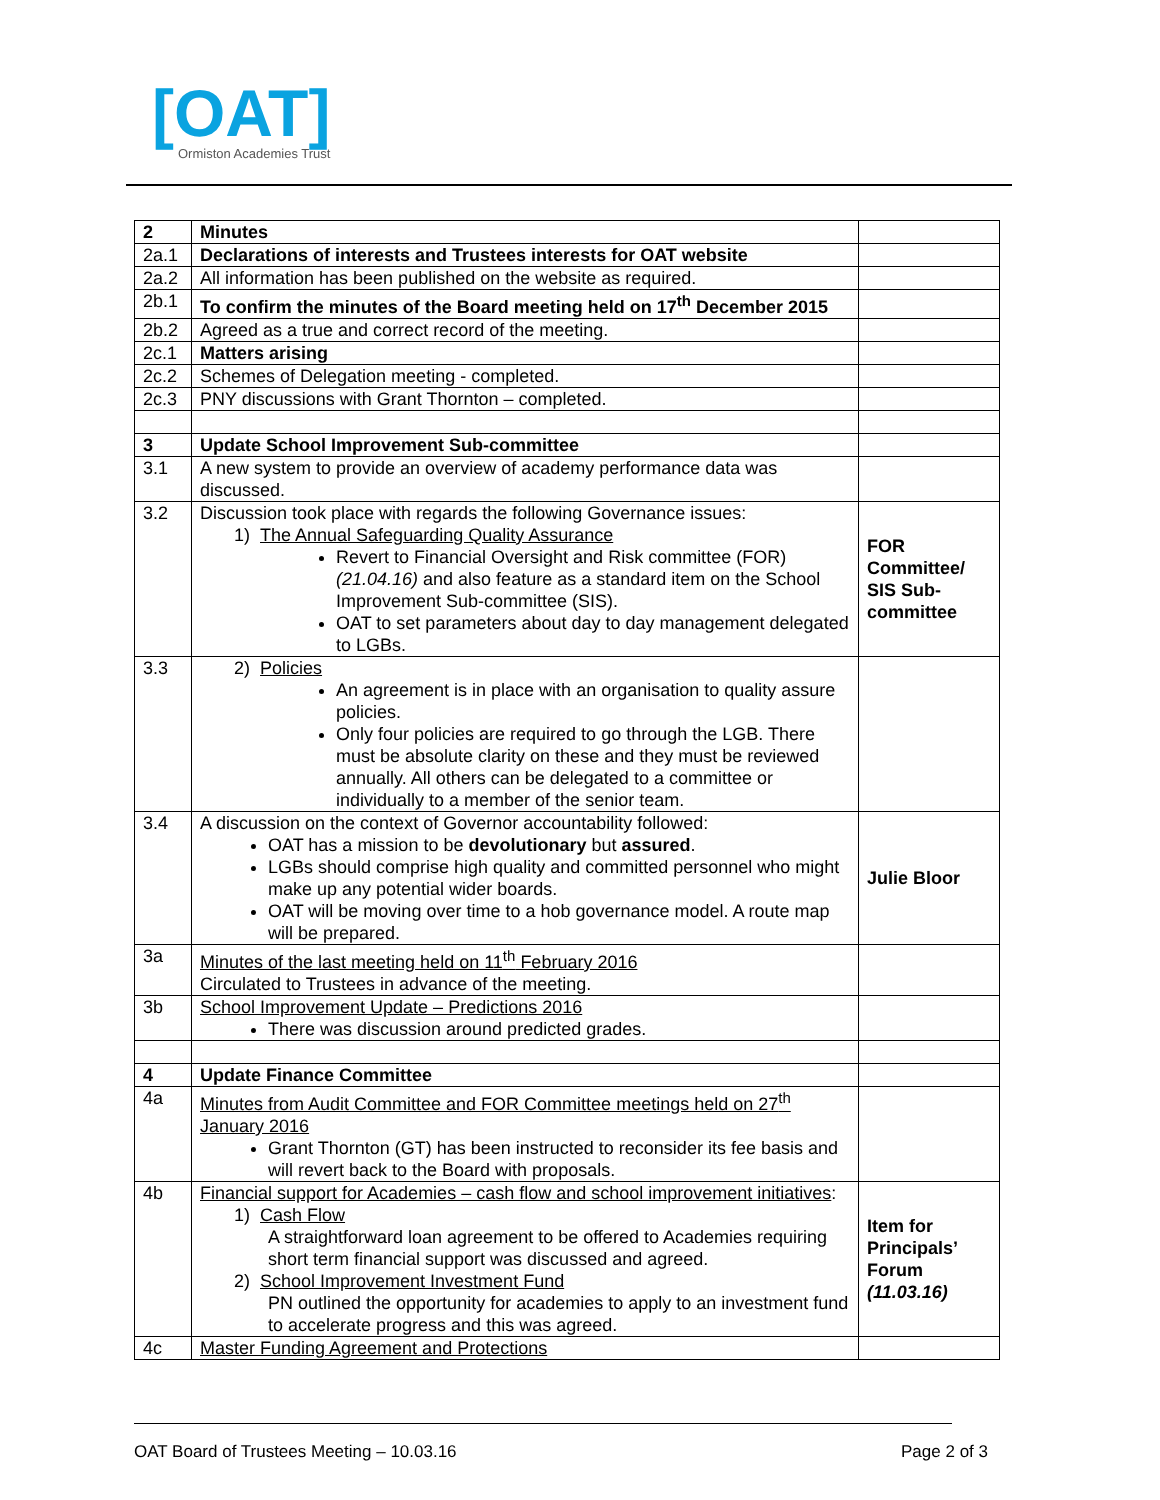[OAT]
Ormiston Academies Trust
| 2 | Minutes | |
| 2a.1 | Declarations of interests and Trustees interests for OAT website | |
| 2a.2 | All information has been published on the website as required. | |
| 2b.1 | To confirm the minutes of the Board meeting held on 17<sup>th</sup> December 2015 | |
| 2b.2 | Agreed as a true and correct record of the meeting. | |
| 2c.1 | Matters arising | |
| 2c.2 | Schemes of Delegation meeting - completed. | |
| 2c.3 | PNY discussions with Grant Thornton – completed. | |
| 3 | Update School Improvement Sub-committee | |
| 3.1 | A new system to provide an overview of academy performance data was discussed. | |
| 3.2 | Discussion took place with regards the following Governance issues: 1) The Annual Safeguarding Quality Assurance Revert to Financial Oversight and Risk committee (FOR) (21.04.16) and also feature as a standard item on the School Improvement Sub-committee (SIS). OAT to set parameters about day to day management delegated to LGBs. | FOR Committee/ SIS Sub-committee |
| 3.3 | 2) Policies An agreement is in place with an organisation to quality assure policies. Only four policies are required to go through the LGB. There must be absolute clarity on these and they must be reviewed annually. All others can be delegated to a committee or individually to a member of the senior team. | |
| 3.4 | A discussion on the context of Governor accountability followed: OAT has a mission to be devolutionary but assured . LGBs should comprise high quality and committed personnel who might make up any potential wider boards. OAT will be moving over time to a hob governance model. A route map will be prepared. | Julie Bloor |
| 3a | Minutes of the last meeting held on 11<sup>th</sup> February 2016 Circulated to Trustees in advance of the meeting. | |
| 3b | School Improvement Update – Predictions 2016 There was discussion around predicted grades. | |
| 4 | Update Finance Committee | |
| 4a | Minutes from Audit Committee and FOR Committee meetings held on 27<sup>th</sup> January 2016 Grant Thornton (GT) has been instructed to reconsider its fee basis and will revert back to the Board with proposals. | |
| 4b | Financial support for Academies – cash flow and school improvement initiatives : 1) Cash Flow A straightforward loan agreement to be offered to Academies requiring short term financial support was discussed and agreed. 2) School Improvement Investment Fund PN outlined the opportunity for academies to apply to an investment fund to accelerate progress and this was agreed. | Item for Principals’ Forum (11.03.16) |
| 4c | Master Funding Agreement and Protections | |
OAT Board of Trustees Meeting – 10.03.16 Page 2 of 3